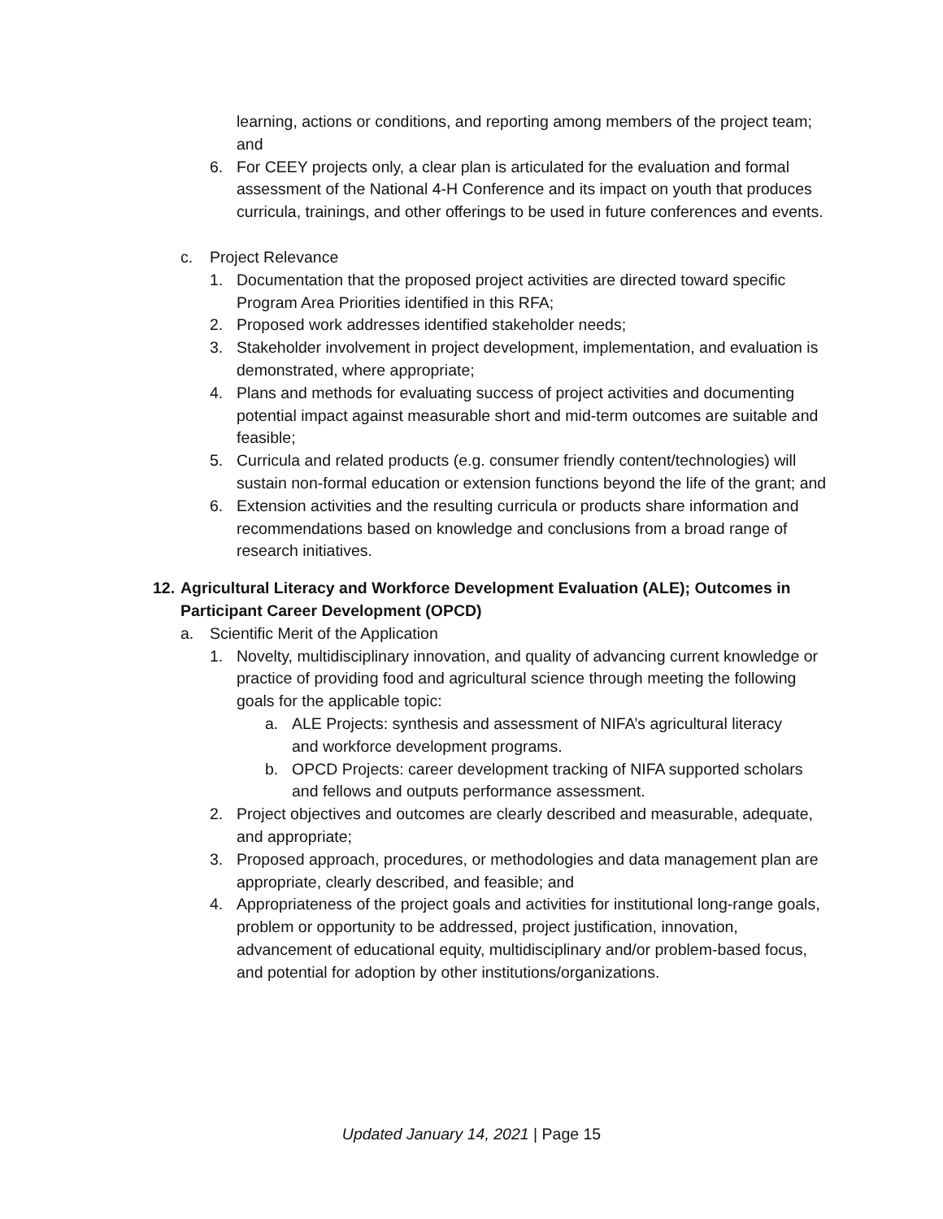learning, actions or conditions, and reporting among members of the project team; and
6. For CEEY projects only, a clear plan is articulated for the evaluation and formal assessment of the National 4-H Conference and its impact on youth that produces curricula, trainings, and other offerings to be used in future conferences and events.
c. Project Relevance
1. Documentation that the proposed project activities are directed toward specific Program Area Priorities identified in this RFA;
2. Proposed work addresses identified stakeholder needs;
3. Stakeholder involvement in project development, implementation, and evaluation is demonstrated, where appropriate;
4. Plans and methods for evaluating success of project activities and documenting potential impact against measurable short and mid-term outcomes are suitable and feasible;
5. Curricula and related products (e.g. consumer friendly content/technologies) will sustain non-formal education or extension functions beyond the life of the grant; and
6. Extension activities and the resulting curricula or products share information and recommendations based on knowledge and conclusions from a broad range of research initiatives.
12. Agricultural Literacy and Workforce Development Evaluation (ALE); Outcomes in Participant Career Development (OPCD)
a. Scientific Merit of the Application
1. Novelty, multidisciplinary innovation, and quality of advancing current knowledge or practice of providing food and agricultural science through meeting the following goals for the applicable topic:
a. ALE Projects: synthesis and assessment of NIFA’s agricultural literacy and workforce development programs.
b. OPCD Projects: career development tracking of NIFA supported scholars and fellows and outputs performance assessment.
2. Project objectives and outcomes are clearly described and measurable, adequate, and appropriate;
3. Proposed approach, procedures, or methodologies and data management plan are appropriate, clearly described, and feasible; and
4. Appropriateness of the project goals and activities for institutional long-range goals, problem or opportunity to be addressed, project justification, innovation, advancement of educational equity, multidisciplinary and/or problem-based focus, and potential for adoption by other institutions/organizations.
Updated January 14, 2021 | Page 15